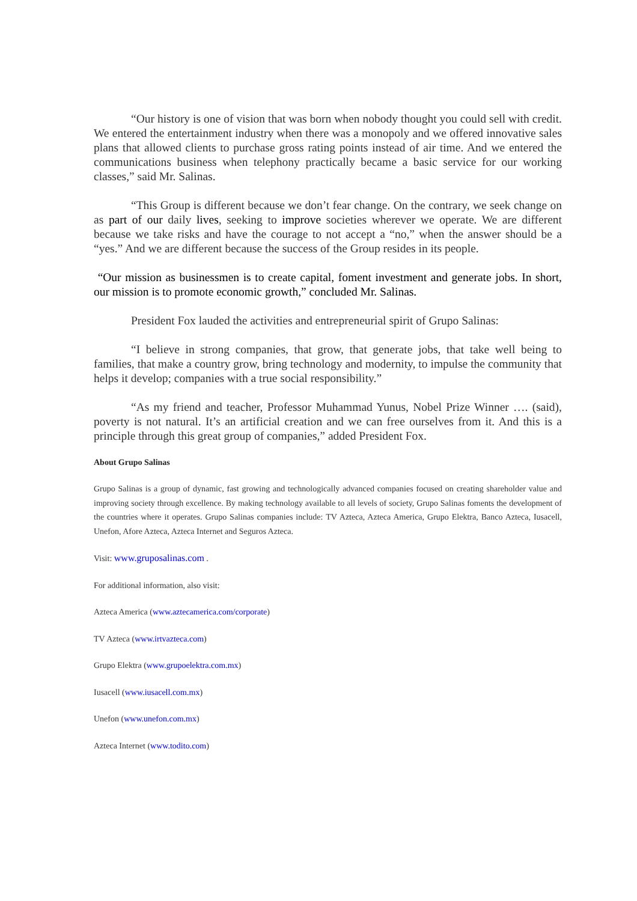“Our history is one of vision that was born when nobody thought you could sell with credit. We entered the entertainment industry when there was a monopoly and we offered innovative sales plans that allowed clients to purchase gross rating points instead of air time. And we entered the communications business when telephony practically became a basic service for our working classes,” said Mr. Salinas.
“This Group is different because we don’t fear change. On the contrary, we seek change on as part of our daily lives, seeking to improve societies wherever we operate. We are different because we take risks and have the courage to not accept a “no,” when the answer should be a “yes.” And we are different because the success of the Group resides in its people.
“Our mission as businessmen is to create capital, foment investment and generate jobs. In short, our mission is to promote economic growth,” concluded Mr. Salinas.
President Fox lauded the activities and entrepreneurial spirit of Grupo Salinas:
“I believe in strong companies, that grow, that generate jobs, that take well being to families, that make a country grow, bring technology and modernity, to impulse the community that helps it develop; companies with a true social responsibility.”
“As my friend and teacher, Professor Muhammad Yunus, Nobel Prize Winner …. (said), poverty is not natural. It’s an artificial creation and we can free ourselves from it. And this is a principle through this great group of companies,” added President Fox.
About Grupo Salinas
Grupo Salinas is a group of dynamic, fast growing and technologically advanced companies focused on creating shareholder value and improving society through excellence. By making technology available to all levels of society, Grupo Salinas foments the development of the countries where it operates. Grupo Salinas companies include: TV Azteca, Azteca America, Grupo Elektra, Banco Azteca, Iusacell, Unefon, Afore Azteca, Azteca Internet and Seguros Azteca.
Visit: www.gruposalinas.com .
For additional information, also visit:
Azteca America (www.aztecamerica.com/corporate)
TV Azteca (www.irtvazteca.com)
Grupo Elektra (www.grupoelektra.com.mx)
Iusacell (www.iusacell.com.mx)
Unefon (www.unefon.com.mx)
Azteca Internet (www.todito.com)